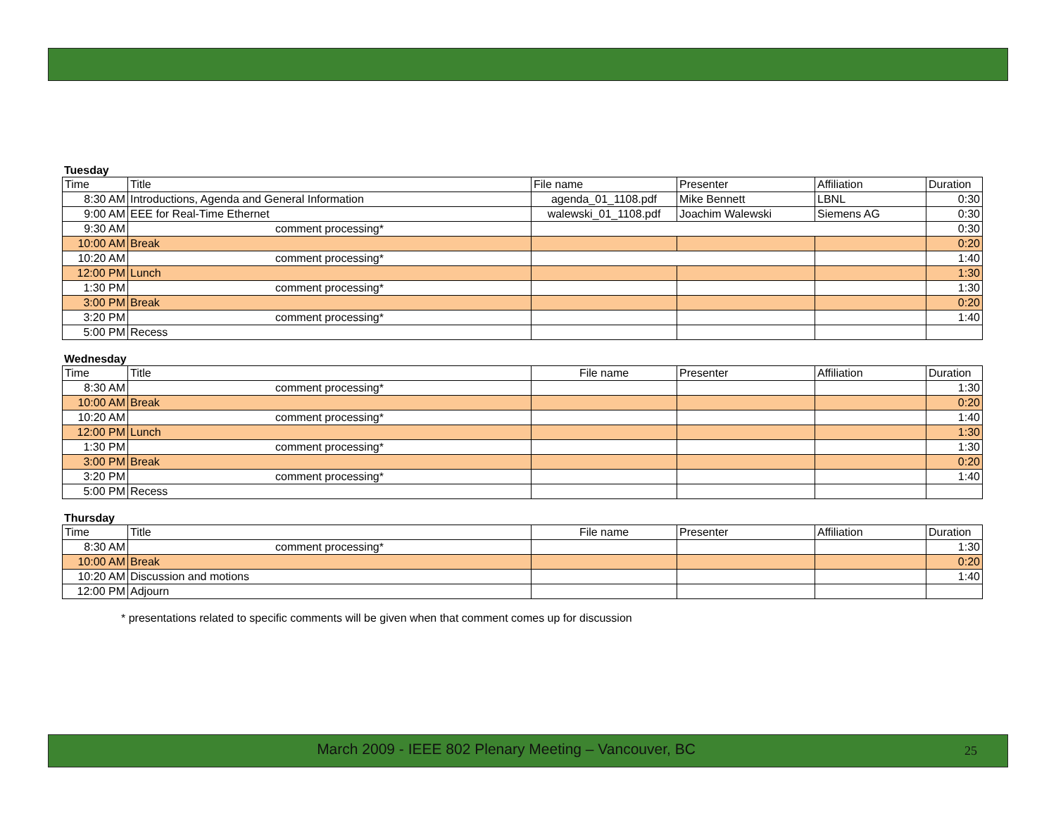Tuesday
| Time | Title | File name | Presenter | Affiliation | Duration |
| --- | --- | --- | --- | --- | --- |
| 8:30 AM | Introductions, Agenda and General Information | agenda_01_1108.pdf | Mike Bennett | LBNL | 0:30 |
| 9:00 AM | EEE for Real-Time Ethernet | walewski_01_1108.pdf | Joachim Walewski | Siemens AG | 0:30 |
| 9:30 AM | comment processing* | | | | 0:30 |
| 10:00 AM | Break | | | | 0:20 |
| 10:20 AM | comment processing* | | | | 1:40 |
| 12:00 PM | Lunch | | | | 1:30 |
| 1:30 PM | comment processing* | | | | 1:30 |
| 3:00 PM | Break | | | | 0:20 |
| 3:20 PM | comment processing* | | | | 1:40 |
| 5:00 PM | Recess | | | | |
Wednesday
| Time | Title | File name | Presenter | Affiliation | Duration |
| --- | --- | --- | --- | --- | --- |
| 8:30 AM | comment processing* | | | | 1:30 |
| 10:00 AM | Break | | | | 0:20 |
| 10:20 AM | comment processing* | | | | 1:40 |
| 12:00 PM | Lunch | | | | 1:30 |
| 1:30 PM | comment processing* | | | | 1:30 |
| 3:00 PM | Break | | | | 0:20 |
| 3:20 PM | comment processing* | | | | 1:40 |
| 5:00 PM | Recess | | | | |
Thursday
| Time | Title | File name | Presenter | Affiliation | Duration |
| --- | --- | --- | --- | --- | --- |
| 8:30 AM | comment processing* | | | | 1:30 |
| 10:00 AM | Break | | | | 0:20 |
| 10:20 AM | Discussion and motions | | | | 1:40 |
| 12:00 PM | Adjourn | | | | |
* presentations related to specific comments will be given when that comment comes up for discussion
March 2009 - IEEE 802 Plenary Meeting – Vancouver, BC
25